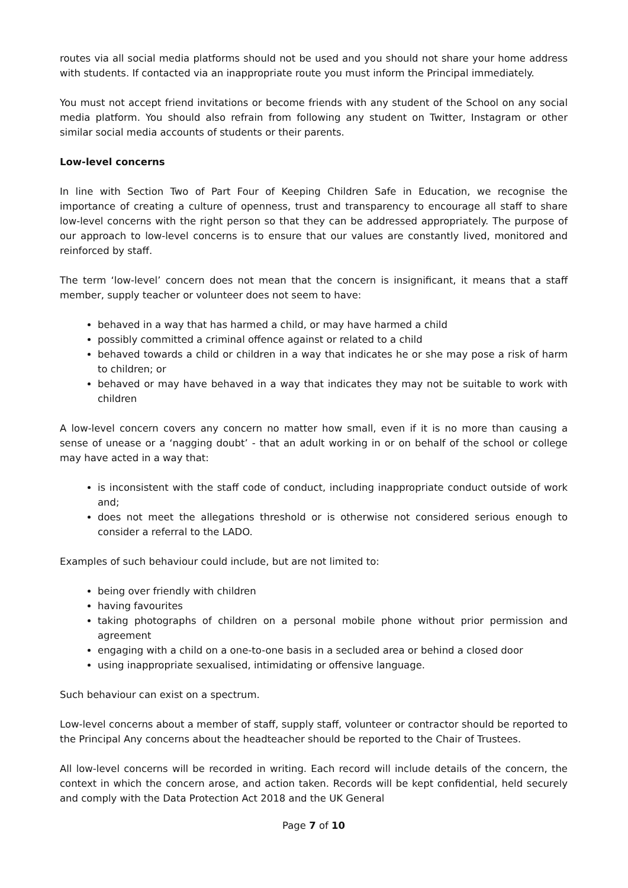routes via all social media platforms should not be used and you should not share your home address with students. If contacted via an inappropriate route you must inform the Principal immediately.
You must not accept friend invitations or become friends with any student of the School on any social media platform. You should also refrain from following any student on Twitter, Instagram or other similar social media accounts of students or their parents.
Low-level concerns
In line with Section Two of Part Four of Keeping Children Safe in Education, we recognise the importance of creating a culture of openness, trust and transparency to encourage all staff to share low-level concerns with the right person so that they can be addressed appropriately. The purpose of our approach to low-level concerns is to ensure that our values are constantly lived, monitored and reinforced by staff.
The term ‘low-level’ concern does not mean that the concern is insignificant, it means that a staff member, supply teacher or volunteer does not seem to have:
behaved in a way that has harmed a child, or may have harmed a child
possibly committed a criminal offence against or related to a child
behaved towards a child or children in a way that indicates he or she may pose a risk of harm to children; or
behaved or may have behaved in a way that indicates they may not be suitable to work with children
A low-level concern covers any concern no matter how small, even if it is no more than causing a sense of unease or a ‘nagging doubt’ - that an adult working in or on behalf of the school or college may have acted in a way that:
is inconsistent with the staff code of conduct, including inappropriate conduct outside of work and;
does not meet the allegations threshold or is otherwise not considered serious enough to consider a referral to the LADO.
Examples of such behaviour could include, but are not limited to:
being over friendly with children
having favourites
taking photographs of children on a personal mobile phone without prior permission and agreement
engaging with a child on a one-to-one basis in a secluded area or behind a closed door
using inappropriate sexualised, intimidating or offensive language.
Such behaviour can exist on a spectrum.
Low-level concerns about a member of staff, supply staff, volunteer or contractor should be reported to the Principal Any concerns about the headteacher should be reported to the Chair of Trustees.
All low-level concerns will be recorded in writing. Each record will include details of the concern, the context in which the concern arose, and action taken. Records will be kept confidential, held securely and comply with the Data Protection Act 2018 and the UK General
Page 7 of 10